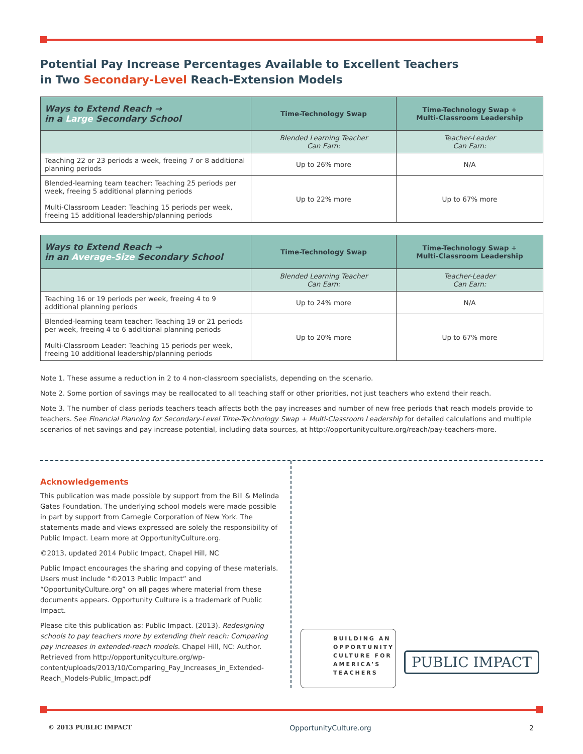Potential Pay Increase Percentages Available to Excellent Teachers
in Two Secondary-Level Reach-Extension Models
| Ways to Extend Reach → in a Large Secondary School | Time-Technology Swap | Time-Technology Swap + Multi-Classroom Leadership |
| --- | --- | --- |
| | Blended Learning Teacher Can Earn: | Teacher-Leader Can Earn: |
| Teaching 22 or 23 periods a week, freeing 7 or 8 additional planning periods | Up to 26% more | N/A |
| Blended-learning team teacher: Teaching 25 periods per week, freeing 5 additional planning periods Multi-Classroom Leader: Teaching 15 periods per week, freeing 15 additional leadership/planning periods | Up to 22% more | Up to 67% more |
| Ways to Extend Reach → in an Average-Size Secondary School | Time-Technology Swap | Time-Technology Swap + Multi-Classroom Leadership |
| --- | --- | --- |
| | Blended Learning Teacher Can Earn: | Teacher-Leader Can Earn: |
| Teaching 16 or 19 periods per week, freeing 4 to 9 additional planning periods | Up to 24% more | N/A |
| Blended-learning team teacher: Teaching 19 or 21 periods per week, freeing 4 to 6 additional planning periods Multi-Classroom Leader: Teaching 15 periods per week, freeing 10 additional leadership/planning periods | Up to 20% more | Up to 67% more |
Note 1. These assume a reduction in 2 to 4 non-classroom specialists, depending on the scenario.
Note 2. Some portion of savings may be reallocated to all teaching staff or other priorities, not just teachers who extend their reach.
Note 3. The number of class periods teachers teach affects both the pay increases and number of new free periods that reach models provide to teachers. See Financial Planning for Secondary-Level Time-Technology Swap + Multi-Classroom Leadership for detailed calculations and multiple scenarios of net savings and pay increase potential, including data sources, at http://opportunityculture.org/reach/pay-teachers-more.
Acknowledgements
This publication was made possible by support from the Bill & Melinda Gates Foundation. The underlying school models were made possible in part by support from Carnegie Corporation of New York. The statements made and views expressed are solely the responsibility of Public Impact. Learn more at OpportunityCulture.org.
©2013, updated 2014 Public Impact, Chapel Hill, NC
Public Impact encourages the sharing and copying of these materials. Users must include “©2013 Public Impact” and “OpportunityCulture.org” on all pages where material from these documents appears. Opportunity Culture is a trademark of Public Impact.
Please cite this publication as: Public Impact. (2013). Redesigning schools to pay teachers more by extending their reach: Comparing pay increases in extended-reach models. Chapel Hill, NC: Author. Retrieved from http://opportunityculture.org/wp-content/uploads/2013/10/Comparing_Pay_Increases_in_Extended-Reach_Models-Public_Impact.pdf
BUILDING AN OPPORTUNITY CULTURE FOR AMERICA’S TEACHERS
PUBLIC IMPACT
© 2013 PUBLIC IMPACT OpportunityCulture.org 2